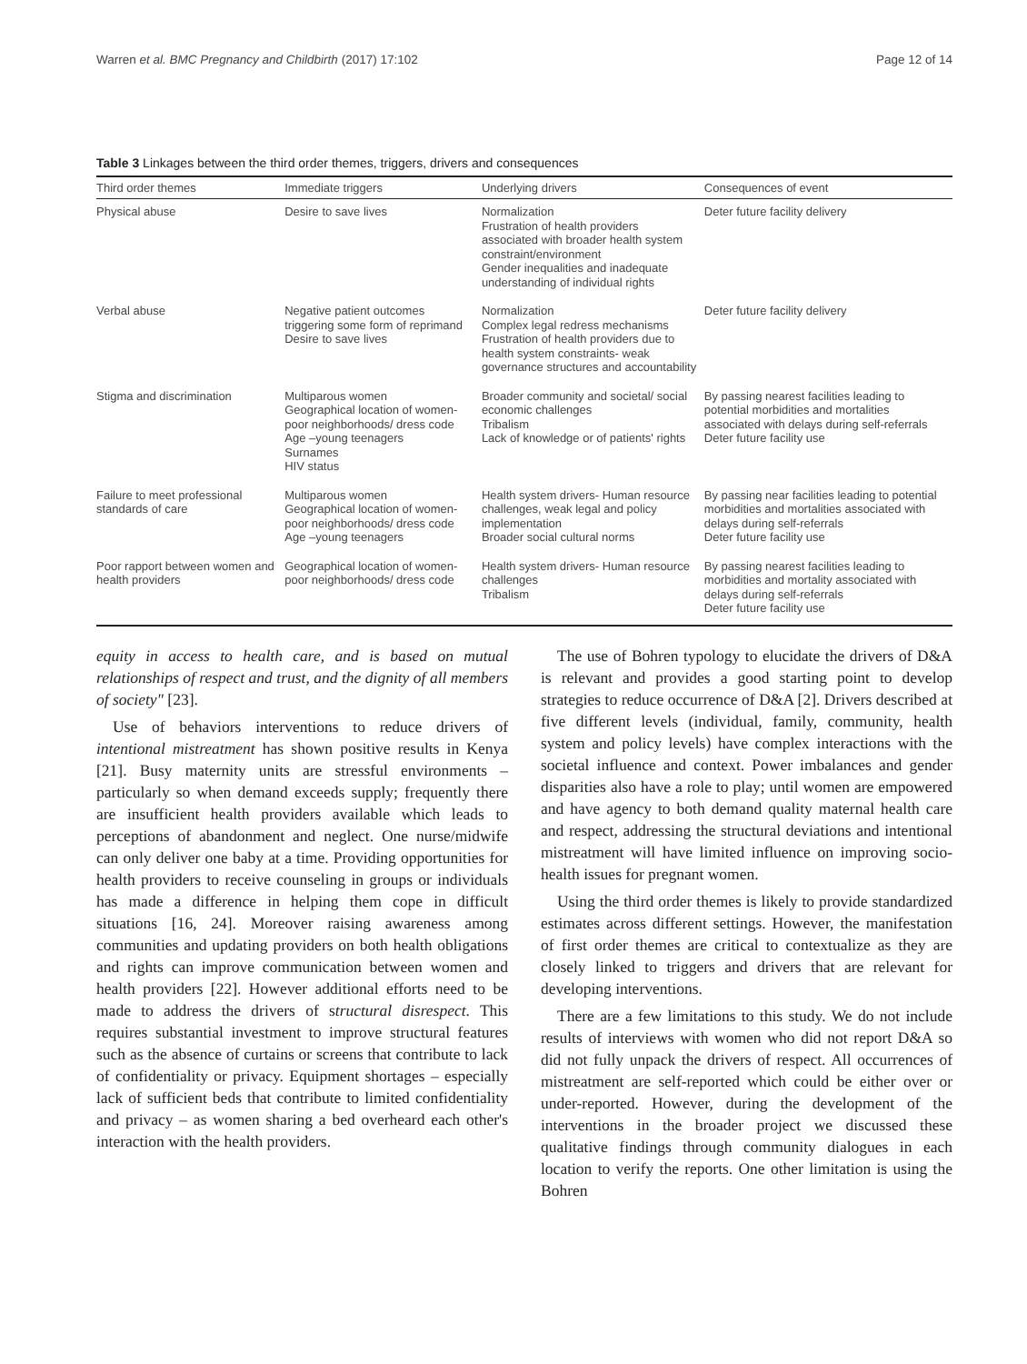Warren et al. BMC Pregnancy and Childbirth (2017) 17:102 Page 12 of 14
Table 3 Linkages between the third order themes, triggers, drivers and consequences
| Third order themes | Immediate triggers | Underlying drivers | Consequences of event |
| --- | --- | --- | --- |
| Physical abuse | Desire to save lives | Normalization Frustration of health providers associated with broader health system constraint/environment Gender inequalities and inadequate understanding of individual rights | Deter future facility delivery |
| Verbal abuse | Negative patient outcomes triggering some form of reprimand Desire to save lives | Normalization Complex legal redress mechanisms Frustration of health providers due to health system constraints- weak governance structures and accountability | Deter future facility delivery |
| Stigma and discrimination | Multiparous women Geographical location of women- poor neighborhoods/ dress code Age –young teenagers Surnames HIV status | Broader community and societal/ social economic challenges Tribalism Lack of knowledge or of patients' rights | By passing nearest facilities leading to potential morbidities and mortalities associated with delays during self-referrals Deter future facility use |
| Failure to meet professional standards of care | Multiparous women Geographical location of women- poor neighborhoods/ dress code Age –young teenagers | Health system drivers- Human resource challenges, weak legal and policy implementation Broader social cultural norms | By passing near facilities leading to potential morbidities and mortalities associated with delays during self-referrals Deter future facility use |
| Poor rapport between women and health providers | Geographical location of women-poor neighborhoods/ dress code | Health system drivers- Human resource challenges Tribalism | By passing nearest facilities leading to morbidities and mortality associated with delays during self-referrals Deter future facility use |
equity in access to health care, and is based on mutual relationships of respect and trust, and the dignity of all members of society" [23].
Use of behaviors interventions to reduce drivers of intentional mistreatment has shown positive results in Kenya [21]. Busy maternity units are stressful environments – particularly so when demand exceeds supply; frequently there are insufficient health providers available which leads to perceptions of abandonment and neglect. One nurse/midwife can only deliver one baby at a time. Providing opportunities for health providers to receive counseling in groups or individuals has made a difference in helping them cope in difficult situations [16, 24]. Moreover raising awareness among communities and updating providers on both health obligations and rights can improve communication between women and health providers [22]. However additional efforts need to be made to address the drivers of structural disrespect. This requires substantial investment to improve structural features such as the absence of curtains or screens that contribute to lack of confidentiality or privacy. Equipment shortages – especially lack of sufficient beds that contribute to limited confidentiality and privacy – as women sharing a bed overheard each other's interaction with the health providers.
The use of Bohren typology to elucidate the drivers of D&A is relevant and provides a good starting point to develop strategies to reduce occurrence of D&A [2]. Drivers described at five different levels (individual, family, community, health system and policy levels) have complex interactions with the societal influence and context. Power imbalances and gender disparities also have a role to play; until women are empowered and have agency to both demand quality maternal health care and respect, addressing the structural deviations and intentional mistreatment will have limited influence on improving socio-health issues for pregnant women.
Using the third order themes is likely to provide standardized estimates across different settings. However, the manifestation of first order themes are critical to contextualize as they are closely linked to triggers and drivers that are relevant for developing interventions.
There are a few limitations to this study. We do not include results of interviews with women who did not report D&A so did not fully unpack the drivers of respect. All occurrences of mistreatment are self-reported which could be either over or under-reported. However, during the development of the interventions in the broader project we discussed these qualitative findings through community dialogues in each location to verify the reports. One other limitation is using the Bohren